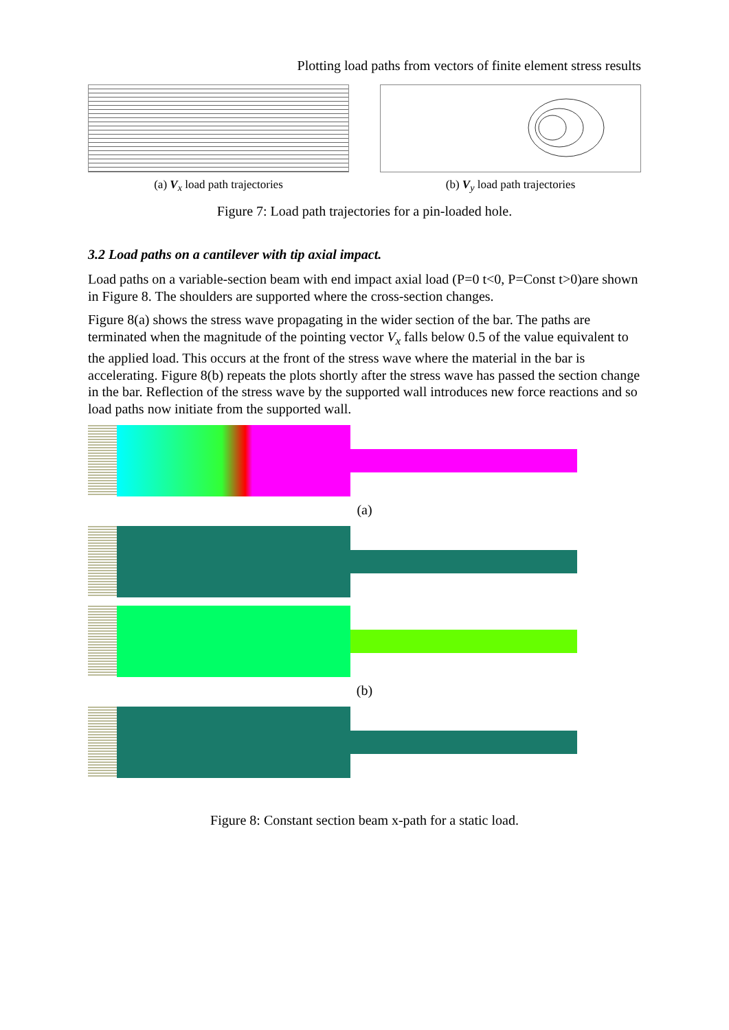Plotting load paths from vectors of finite element stress results
(a) V<sub>x</sub> load path trajectories (b) V<sub>y</sub> load path trajectories
Figure 7: Load path trajectories for a pin-loaded hole.
3.2 Load paths on a cantilever with tip axial impact.
Load paths on a variable-section beam with end impact axial load (P=0 t<0, P=Const t>0)are shown in Figure 8. The shoulders are supported where the cross-section changes.
Figure 8(a) shows the stress wave propagating in the wider section of the bar. The paths are terminated when the magnitude of the pointing vector V<sub>x</sub> falls below 0.5 of the value equivalent to the applied load. This occurs at the front of the stress wave where the material in the bar is accelerating. Figure 8(b) repeats the plots shortly after the stress wave has passed the section change in the bar. Reflection of the stress wave by the supported wall introduces new force reactions and so load paths now initiate from the supported wall.
(a)
(b)
Figure 8: Constant section beam x-path for a static load.